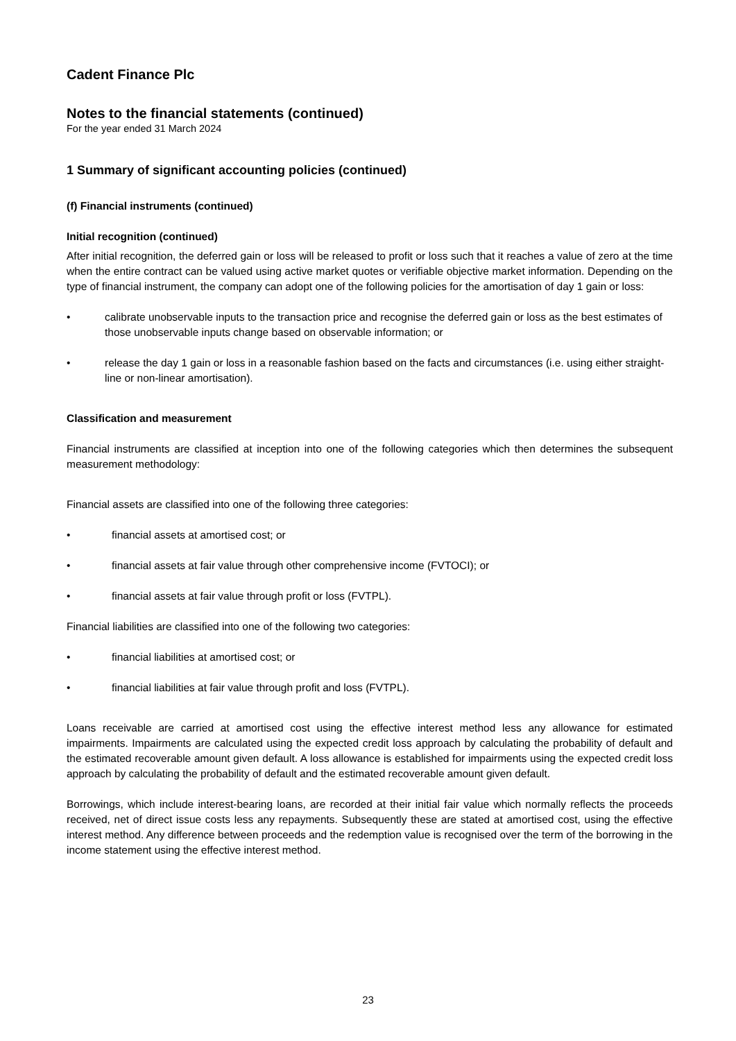Cadent Finance Plc
Notes to the financial statements (continued)
For the year ended 31 March 2024
1 Summary of significant accounting policies (continued)
(f) Financial instruments (continued)
Initial recognition (continued)
After initial recognition, the deferred gain or loss will be released to profit or loss such that it reaches a value of zero at the time when the entire contract can be valued using active market quotes or verifiable objective market information. Depending on the type of financial instrument, the company can adopt one of the following policies for the amortisation of day 1 gain or loss:
• calibrate unobservable inputs to the transaction price and recognise the deferred gain or loss as the best estimates of those unobservable inputs change based on observable information; or
• release the day 1 gain or loss in a reasonable fashion based on the facts and circumstances (i.e. using either straight-line or non-linear amortisation).
Classification and measurement
Financial instruments are classified at inception into one of the following categories which then determines the subsequent measurement methodology:
Financial assets are classified into one of the following three categories:
• financial assets at amortised cost; or
• financial assets at fair value through other comprehensive income (FVTOCI); or
• financial assets at fair value through profit or loss (FVTPL).
Financial liabilities are classified into one of the following two categories:
• financial liabilities at amortised cost; or
• financial liabilities at fair value through profit and loss (FVTPL).
Loans receivable are carried at amortised cost using the effective interest method less any allowance for estimated impairments. Impairments are calculated using the expected credit loss approach by calculating the probability of default and the estimated recoverable amount given default. A loss allowance is established for impairments using the expected credit loss approach by calculating the probability of default and the estimated recoverable amount given default.
Borrowings, which include interest-bearing loans, are recorded at their initial fair value which normally reflects the proceeds received, net of direct issue costs less any repayments. Subsequently these are stated at amortised cost, using the effective interest method. Any difference between proceeds and the redemption value is recognised over the term of the borrowing in the income statement using the effective interest method.
23